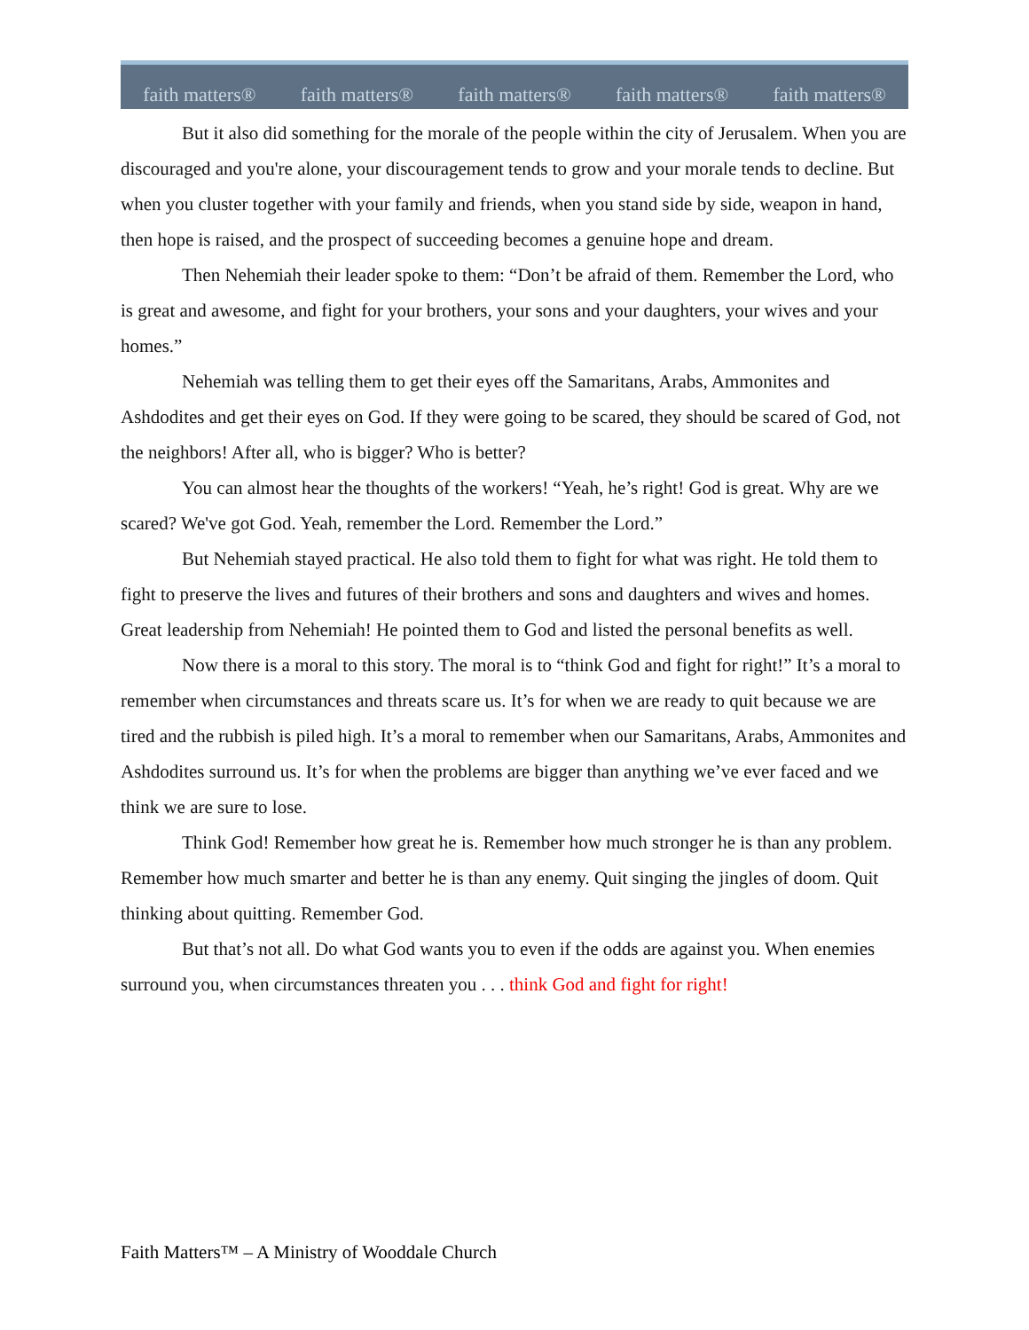faith matters® faith matters® faith matters® faith matters® faith matters®
But it also did something for the morale of the people within the city of Jerusalem. When you are discouraged and you're alone, your discouragement tends to grow and your morale tends to decline. But when you cluster together with your family and friends, when you stand side by side, weapon in hand, then hope is raised, and the prospect of succeeding becomes a genuine hope and dream.
Then Nehemiah their leader spoke to them: “Don’t be afraid of them. Remember the Lord, who is great and awesome, and fight for your brothers, your sons and your daughters, your wives and your homes.”
Nehemiah was telling them to get their eyes off the Samaritans, Arabs, Ammonites and Ashdodites and get their eyes on God. If they were going to be scared, they should be scared of God, not the neighbors! After all, who is bigger? Who is better?
You can almost hear the thoughts of the workers! “Yeah, he’s right! God is great. Why are we scared? We've got God. Yeah, remember the Lord. Remember the Lord.”
But Nehemiah stayed practical. He also told them to fight for what was right. He told them to fight to preserve the lives and futures of their brothers and sons and daughters and wives and homes. Great leadership from Nehemiah! He pointed them to God and listed the personal benefits as well.
Now there is a moral to this story. The moral is to “think God and fight for right!” It’s a moral to remember when circumstances and threats scare us. It’s for when we are ready to quit because we are tired and the rubbish is piled high. It’s a moral to remember when our Samaritans, Arabs, Ammonites and Ashdodites surround us. It’s for when the problems are bigger than anything we’ve ever faced and we think we are sure to lose.
Think God! Remember how great he is. Remember how much stronger he is than any problem. Remember how much smarter and better he is than any enemy. Quit singing the jingles of doom. Quit thinking about quitting. Remember God.
But that’s not all. Do what God wants you to even if the odds are against you. When enemies surround you, when circumstances threaten you . . . think God and fight for right!
Faith Matters™ – A Ministry of Wooddale Church